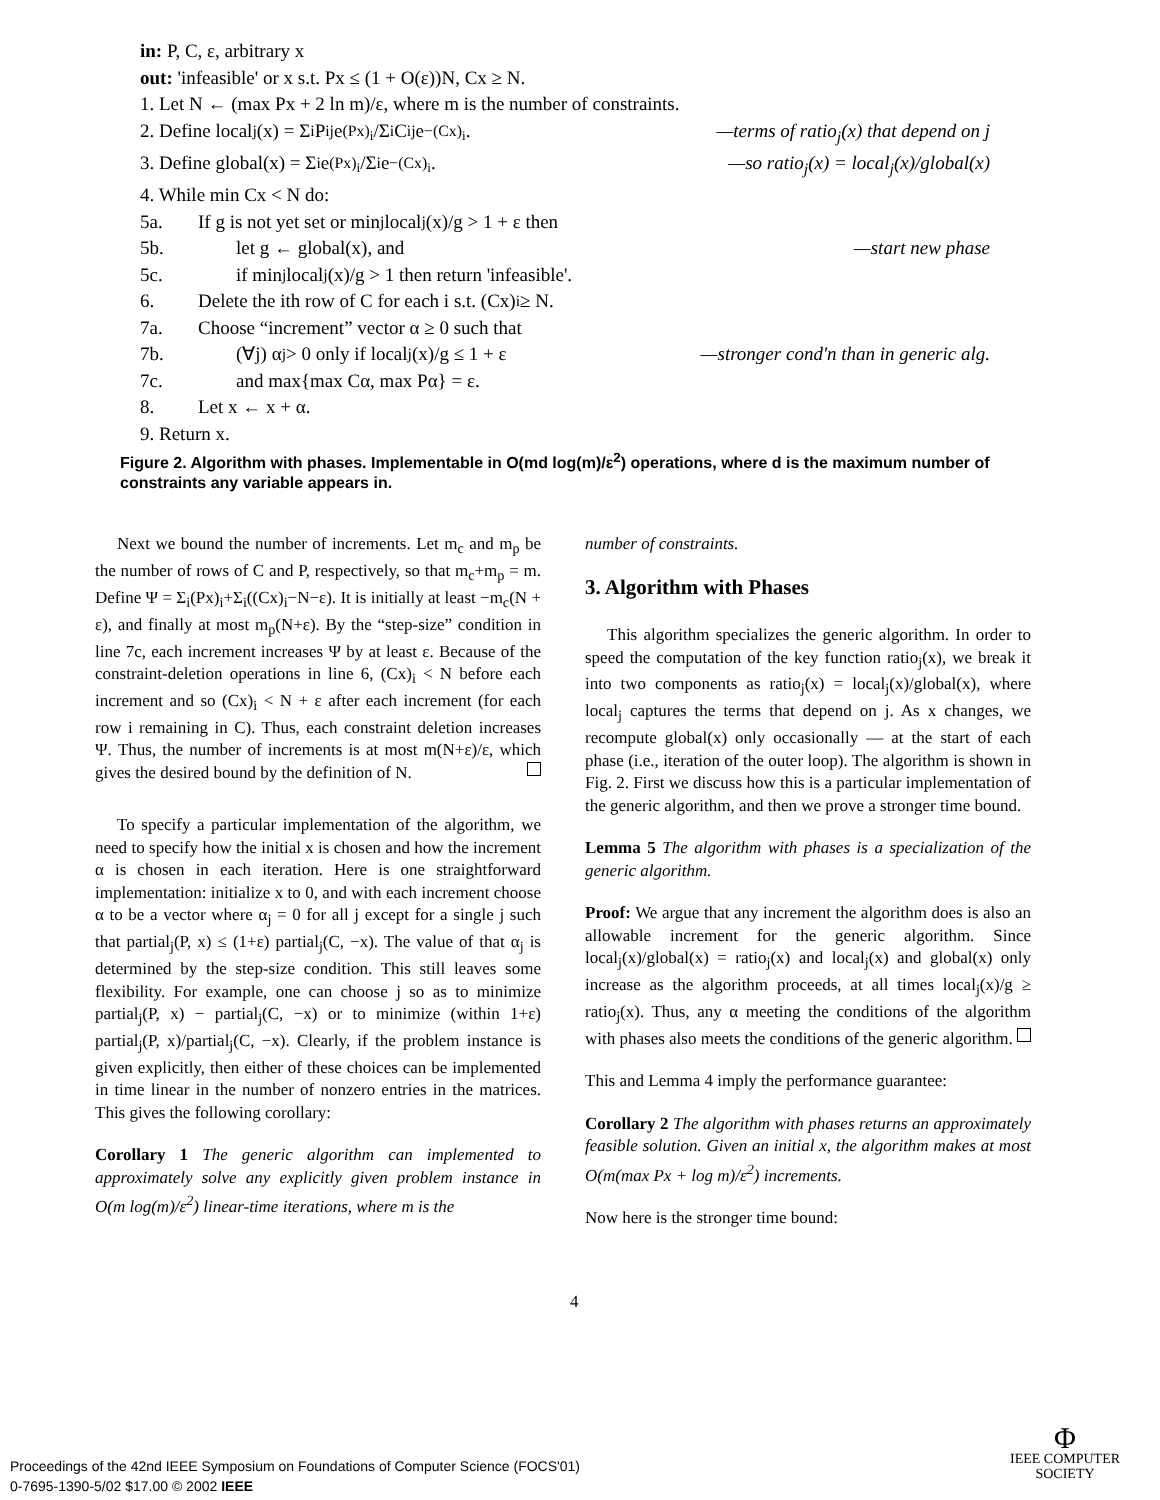in: P, C, ε, arbitrary x
out: 'infeasible' or x s.t. Px ≤ (1 + O(ε))N, Cx ≥ N.
1. Let N ← (max Px + 2 ln m)/ε, where m is the number of constraints.
2. Define local<sub>j</sub>(x) = Σ<sub>i</sub> P<sub>ij</sub>e<sup>(Px)<sub>i</sub></sup>/Σ<sub>i</sub> C<sub>ij</sub>e<sup>−(Cx)<sub>i</sub></sup>. —terms of ratio<sub>j</sub>(x) that depend on j
3. Define global(x) = Σ<sub>i</sub> e<sup>(Px)<sub>i</sub></sup>/Σ<sub>i</sub> e<sup>−(Cx)<sub>i</sub></sup>. —so ratio<sub>j</sub>(x) = local<sub>j</sub>(x)/global(x)
4. While min Cx < N do:
5a. If g is not yet set or min<sub>j</sub> local<sub>j</sub>(x)/g > 1 + ε then
5b. let g ← global(x), and —start new phase
5c. if min<sub>j</sub> local<sub>j</sub>(x)/g > 1 then return 'infeasible'.
6. Delete the ith row of C for each i s.t. (Cx)<sub>i</sub> ≥ N.
7a. Choose “increment” vector α ≥ 0 such that
7b. (∀j) α<sub>j</sub> > 0 only if local<sub>j</sub>(x)/g ≤ 1 + ε —stronger cond'n than in generic alg.
7c. and max{max Cα, max Pα} = ε.
8. Let x ← x + α.
9. Return x.
Figure 2. Algorithm with phases. Implementable in O(md log(m)/ε<sup>2</sup>) operations, where d is the maximum number of constraints any variable appears in.
Next we bound the number of increments. Let m<sub>c</sub> and m<sub>p</sub> be the number of rows of C and P, respectively, so that m<sub>c</sub>+m<sub>p</sub> = m. Define Ψ = Σ<sub>i</sub>(Px)<sub>i</sub>+Σ<sub>i</sub>((Cx)<sub>i</sub>−N−ε). It is initially at least −m<sub>c</sub>(N + ε), and finally at most m<sub>p</sub>(N+ε). By the “step-size” condition in line 7c, each increment increases Ψ by at least ε. Because of the constraint-deletion operations in line 6, (Cx)<sub>i</sub> < N before each increment and so (Cx)<sub>i</sub> < N + ε after each increment (for each row i remaining in C). Thus, each constraint deletion increases Ψ. Thus, the number of increments is at most m(N+ε)/ε, which gives the desired bound by the definition of N.
To specify a particular implementation of the algorithm, we need to specify how the initial x is chosen and how the increment α is chosen in each iteration. Here is one straightforward implementation: initialize x to 0, and with each increment choose α to be a vector where α<sub>j</sub> = 0 for all j except for a single j such that partial<sub>j</sub>(P, x) ≤ (1+ε) partial<sub>j</sub>(C, −x). The value of that α<sub>j</sub> is determined by the step-size condition. This still leaves some flexibility. For example, one can choose j so as to minimize partial<sub>j</sub>(P, x) − partial<sub>j</sub>(C, −x) or to minimize (within 1+ε) partial<sub>j</sub>(P, x)/partial<sub>j</sub>(C, −x). Clearly, if the problem instance is given explicitly, then either of these choices can be implemented in time linear in the number of nonzero entries in the matrices. This gives the following corollary:
Corollary 1 The generic algorithm can implemented to approximately solve any explicitly given problem instance in O(m log(m)/ε<sup>2</sup>) linear-time iterations, where m is the
number of constraints.
3. Algorithm with Phases
This algorithm specializes the generic algorithm. In order to speed the computation of the key function ratio<sub>j</sub>(x), we break it into two components as ratio<sub>j</sub>(x) = local<sub>j</sub>(x)/global(x), where local<sub>j</sub> captures the terms that depend on j. As x changes, we recompute global(x) only occasionally — at the start of each phase (i.e., iteration of the outer loop). The algorithm is shown in Fig. 2. First we discuss how this is a particular implementation of the generic algorithm, and then we prove a stronger time bound.
Lemma 5 The algorithm with phases is a specialization of the generic algorithm.
Proof: We argue that any increment the algorithm does is also an allowable increment for the generic algorithm. Since local<sub>j</sub>(x)/global(x) = ratio<sub>j</sub>(x) and local<sub>j</sub>(x) and global(x) only increase as the algorithm proceeds, at all times local<sub>j</sub>(x)/g ≥ ratio<sub>j</sub>(x). Thus, any α meeting the conditions of the algorithm with phases also meets the conditions of the generic algorithm.
This and Lemma 4 imply the performance guarantee:
Corollary 2 The algorithm with phases returns an approximately feasible solution. Given an initial x, the algorithm makes at most O(m(max Px + log m)/ε<sup>2</sup>) increments.
Now here is the stronger time bound:
4
Proceedings of the 42nd IEEE Symposium on Foundations of Computer Science (FOCS'01)
0-7695-1390-5/02 $17.00 © 2002 IEEE
Φ
IEEE COMPUTER
SOCIETY